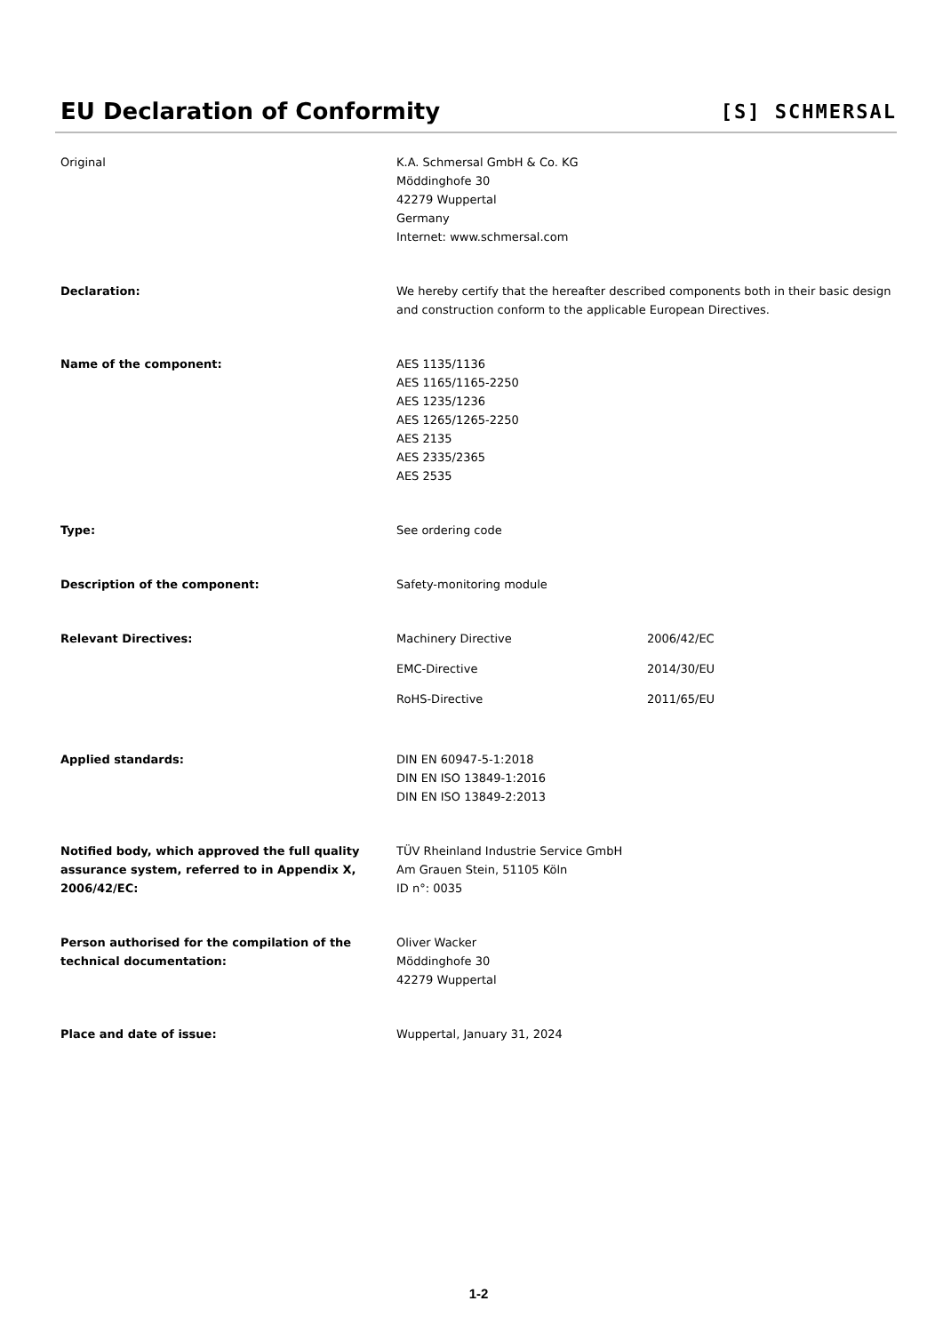EU Declaration of Conformity
[S] SCHMERSAL
Original K.A. Schmersal GmbH & Co. KG
Möddinghofe 30
42279 Wuppertal
Germany
Internet: www.schmersal.com
Declaration: We hereby certify that the hereafter described components both in their basic design and construction conform to the applicable European Directives.
Name of the component: AES 1135/1136
AES 1165/1165-2250
AES 1235/1236
AES 1265/1265-2250
AES 2135
AES 2335/2365
AES 2535
Type: See ordering code
Description of the component: Safety-monitoring module
Relevant Directives: Machinery Directive 2006/42/EC
EMC-Directive 2014/30/EU
RoHS-Directive 2011/65/EU
Applied standards: DIN EN 60947-5-1:2018
DIN EN ISO 13849-1:2016
DIN EN ISO 13849-2:2013
Notified body, which approved the full quality assurance system, referred to in Appendix X, 2006/42/EC:
TÜV Rheinland Industrie Service GmbH
Am Grauen Stein, 51105 Köln
ID n°: 0035
Person authorised for the compilation of the technical documentation:
Oliver Wacker
Möddinghofe 30
42279 Wuppertal
Place and date of issue: Wuppertal, January 31, 2024
​
1-2